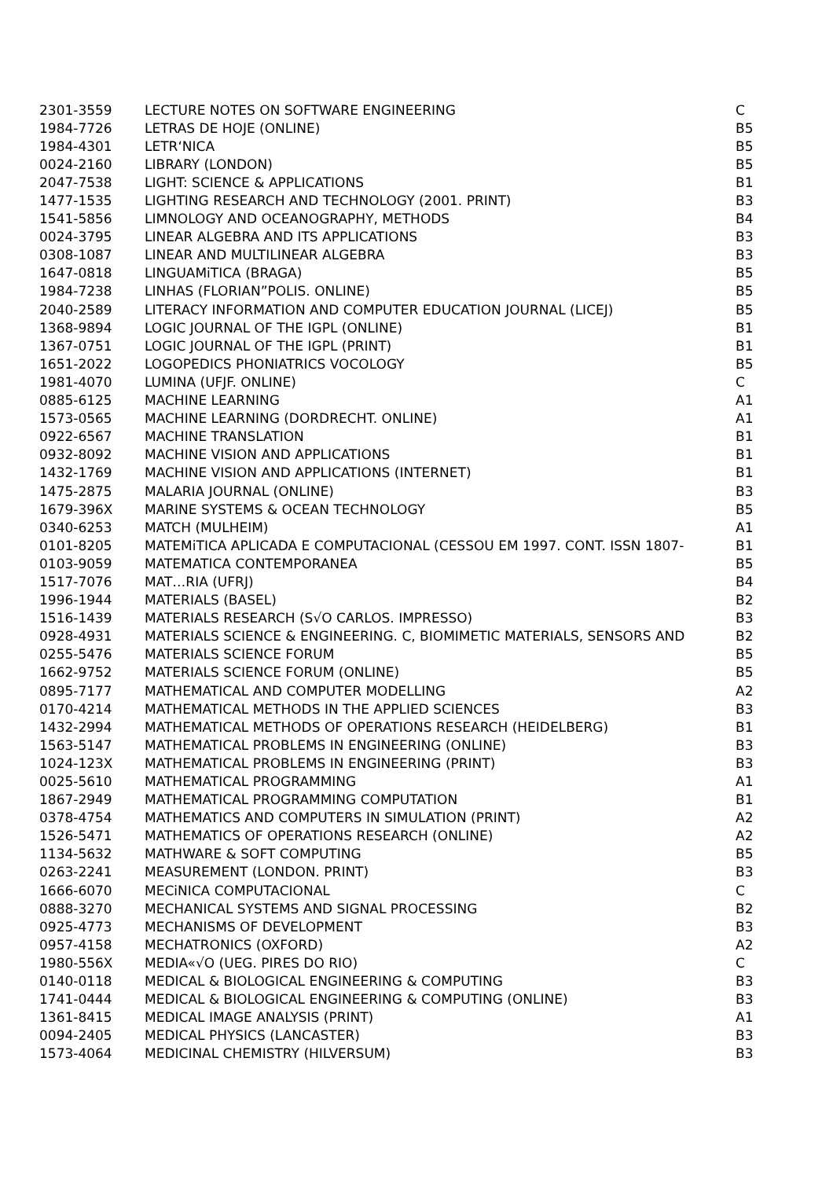| 2301-3559 | LECTURE NOTES ON SOFTWARE ENGINEERING | C |
| 1984-7726 | LETRAS DE HOJE (ONLINE) | B5 |
| 1984-4301 | LETR‘NICA | B5 |
| 0024-2160 | LIBRARY (LONDON) | B5 |
| 2047-7538 | LIGHT: SCIENCE & APPLICATIONS | B1 |
| 1477-1535 | LIGHTING RESEARCH AND TECHNOLOGY (2001. PRINT) | B3 |
| 1541-5856 | LIMNOLOGY AND OCEANOGRAPHY, METHODS | B4 |
| 0024-3795 | LINEAR ALGEBRA AND ITS APPLICATIONS | B3 |
| 0308-1087 | LINEAR AND MULTILINEAR ALGEBRA | B3 |
| 1647-0818 | LINGUAMiTICA (BRAGA) | B5 |
| 1984-7238 | LINHAS (FLORIAN”POLIS. ONLINE) | B5 |
| 2040-2589 | LITERACY INFORMATION AND COMPUTER EDUCATION JOURNAL (LICEJ) | B5 |
| 1368-9894 | LOGIC JOURNAL OF THE IGPL (ONLINE) | B1 |
| 1367-0751 | LOGIC JOURNAL OF THE IGPL (PRINT) | B1 |
| 1651-2022 | LOGOPEDICS PHONIATRICS VOCOLOGY | B5 |
| 1981-4070 | LUMINA (UFJF. ONLINE) | C |
| 0885-6125 | MACHINE LEARNING | A1 |
| 1573-0565 | MACHINE LEARNING (DORDRECHT. ONLINE) | A1 |
| 0922-6567 | MACHINE TRANSLATION | B1 |
| 0932-8092 | MACHINE VISION AND APPLICATIONS | B1 |
| 1432-1769 | MACHINE VISION AND APPLICATIONS (INTERNET) | B1 |
| 1475-2875 | MALARIA JOURNAL (ONLINE) | B3 |
| 1679-396X | MARINE SYSTEMS & OCEAN TECHNOLOGY | B5 |
| 0340-6253 | MATCH (MULHEIM) | A1 |
| 0101-8205 | MATEMiTICA APLICADA E COMPUTACIONAL (CESSOU EM 1997. CONT. ISSN 1807- | B1 |
| 0103-9059 | MATEMATICA CONTEMPORANEA | B5 |
| 1517-7076 | MAT…RIA (UFRJ) | B4 |
| 1996-1944 | MATERIALS (BASEL) | B2 |
| 1516-1439 | MATERIALS RESEARCH (S√O CARLOS. IMPRESSO) | B3 |
| 0928-4931 | MATERIALS SCIENCE & ENGINEERING. C, BIOMIMETIC MATERIALS, SENSORS AND | B2 |
| 0255-5476 | MATERIALS SCIENCE FORUM | B5 |
| 1662-9752 | MATERIALS SCIENCE FORUM (ONLINE) | B5 |
| 0895-7177 | MATHEMATICAL AND COMPUTER MODELLING | A2 |
| 0170-4214 | MATHEMATICAL METHODS IN THE APPLIED SCIENCES | B3 |
| 1432-2994 | MATHEMATICAL METHODS OF OPERATIONS RESEARCH (HEIDELBERG) | B1 |
| 1563-5147 | MATHEMATICAL PROBLEMS IN ENGINEERING (ONLINE) | B3 |
| 1024-123X | MATHEMATICAL PROBLEMS IN ENGINEERING (PRINT) | B3 |
| 0025-5610 | MATHEMATICAL PROGRAMMING | A1 |
| 1867-2949 | MATHEMATICAL PROGRAMMING COMPUTATION | B1 |
| 0378-4754 | MATHEMATICS AND COMPUTERS IN SIMULATION (PRINT) | A2 |
| 1526-5471 | MATHEMATICS OF OPERATIONS RESEARCH (ONLINE) | A2 |
| 1134-5632 | MATHWARE & SOFT COMPUTING | B5 |
| 0263-2241 | MEASUREMENT (LONDON. PRINT) | B3 |
| 1666-6070 | MECiNICA COMPUTACIONAL | C |
| 0888-3270 | MECHANICAL SYSTEMS AND SIGNAL PROCESSING | B2 |
| 0925-4773 | MECHANISMS OF DEVELOPMENT | B3 |
| 0957-4158 | MECHATRONICS (OXFORD) | A2 |
| 1980-556X | MEDIA«√O (UEG. PIRES DO RIO) | C |
| 0140-0118 | MEDICAL & BIOLOGICAL ENGINEERING & COMPUTING | B3 |
| 1741-0444 | MEDICAL & BIOLOGICAL ENGINEERING & COMPUTING (ONLINE) | B3 |
| 1361-8415 | MEDICAL IMAGE ANALYSIS (PRINT) | A1 |
| 0094-2405 | MEDICAL PHYSICS (LANCASTER) | B3 |
| 1573-4064 | MEDICINAL CHEMISTRY (HILVERSUM) | B3 |